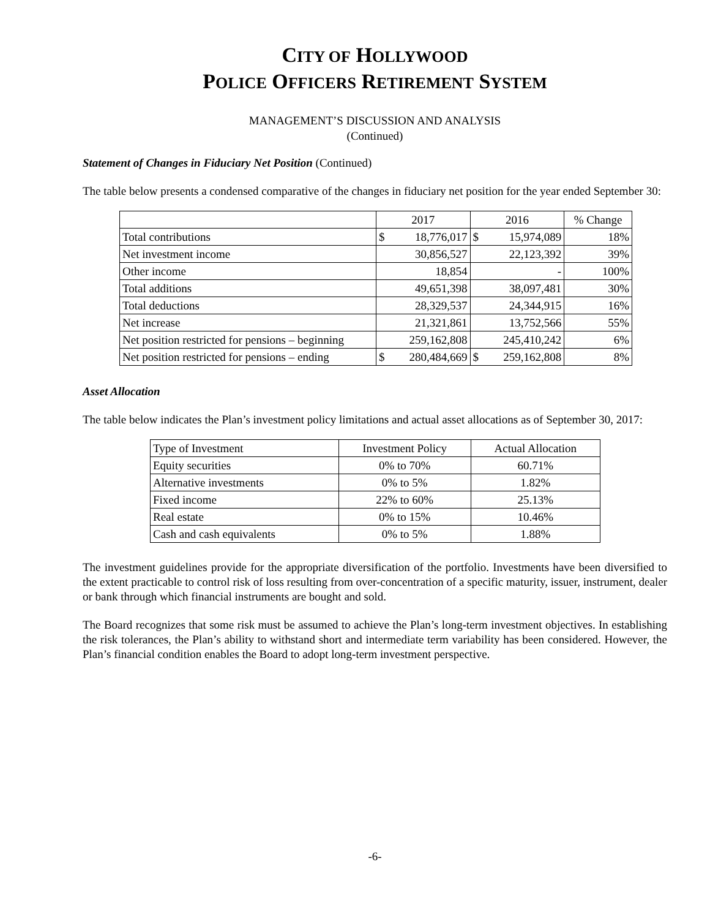CITY OF HOLLYWOOD
POLICE OFFICERS RETIREMENT SYSTEM
MANAGEMENT’S DISCUSSION AND ANALYSIS
(Continued)
Statement of Changes in Fiduciary Net Position (Continued)
The table below presents a condensed comparative of the changes in fiduciary net position for the year ended September 30:
| | 2017 | | 2016 | | % Change |
| --- | --- | --- | --- | --- | --- |
| Total contributions | $ | 18,776,017 | $ | 15,974,089 | 18% |
| Net investment income | | 30,856,527 | | 22,123,392 | 39% |
| Other income | | 18,854 | | - | 100% |
| Total additions | | 49,651,398 | | 38,097,481 | 30% |
| Total deductions | | 28,329,537 | | 24,344,915 | 16% |
| Net increase | | 21,321,861 | | 13,752,566 | 55% |
| Net position restricted for pensions – beginning | | 259,162,808 | | 245,410,242 | 6% |
| Net position restricted for pensions – ending | $ | 280,484,669 | $ | 259,162,808 | 8% |
Asset Allocation
The table below indicates the Plan’s investment policy limitations and actual asset allocations as of September 30, 2017:
| Type of Investment | Investment Policy | Actual Allocation |
| --- | --- | --- |
| Equity securities | 0% to 70% | 60.71% |
| Alternative investments | 0% to 5% | 1.82% |
| Fixed income | 22% to 60% | 25.13% |
| Real estate | 0% to 15% | 10.46% |
| Cash and cash equivalents | 0% to 5% | 1.88% |
The investment guidelines provide for the appropriate diversification of the portfolio. Investments have been diversified to the extent practicable to control risk of loss resulting from over-concentration of a specific maturity, issuer, instrument, dealer or bank through which financial instruments are bought and sold.
The Board recognizes that some risk must be assumed to achieve the Plan’s long-term investment objectives. In establishing the risk tolerances, the Plan’s ability to withstand short and intermediate term variability has been considered. However, the Plan’s financial condition enables the Board to adopt long-term investment perspective.
-6-